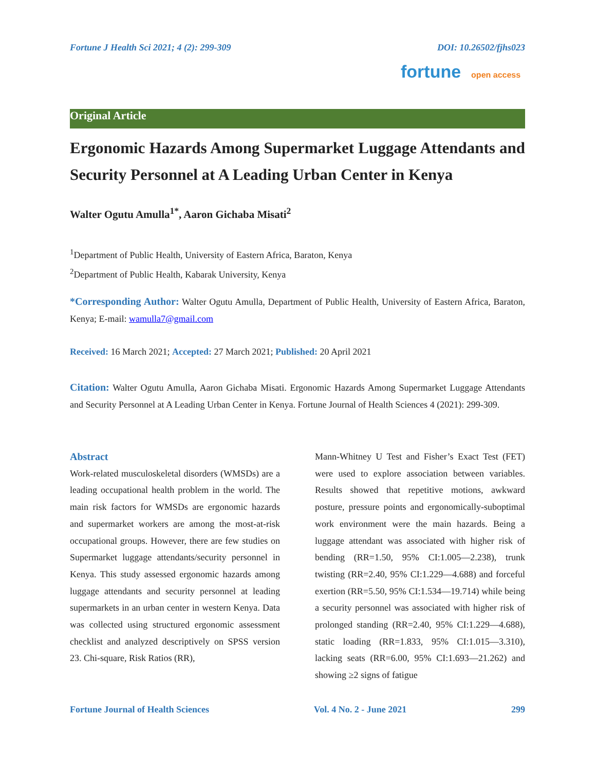Fortune J Health Sci 2021; 4 (2): 299-309 DOI: 10.26502/fjhs023
fortune open access
Original Article
Ergonomic Hazards Among Supermarket Luggage Attendants and Security Personnel at A Leading Urban Center in Kenya
Walter Ogutu Amulla<sup>1*</sup>, Aaron Gichaba Misati<sup>2</sup>
<sup>1</sup> Department of Public Health, University of Eastern Africa, Baraton, Kenya
<sup>2</sup> Department of Public Health, Kabarak University, Kenya
*Corresponding Author: Walter Ogutu Amulla, Department of Public Health, University of Eastern Africa, Baraton, Kenya; E-mail: wamulla7@gmail.com
Received: 16 March 2021; Accepted: 27 March 2021; Published: 20 April 2021
Citation: Walter Ogutu Amulla, Aaron Gichaba Misati. Ergonomic Hazards Among Supermarket Luggage Attendants and Security Personnel at A Leading Urban Center in Kenya. Fortune Journal of Health Sciences 4 (2021): 299-309.
Abstract
Work-related musculoskeletal disorders (WMSDs) are a leading occupational health problem in the world. The main risk factors for WMSDs are ergonomic hazards and supermarket workers are among the most-at-risk occupational groups. However, there are few studies on Supermarket luggage attendants/security personnel in Kenya. This study assessed ergonomic hazards among luggage attendants and security personnel at leading supermarkets in an urban center in western Kenya. Data was collected using structured ergonomic assessment checklist and analyzed descriptively on SPSS version 23. Chi-square, Risk Ratios (RR),
Mann-Whitney U Test and Fisher’s Exact Test (FET) were used to explore association between variables. Results showed that repetitive motions, awkward posture, pressure points and ergonomically-suboptimal work environment were the main hazards. Being a luggage attendant was associated with higher risk of bending (RR=1.50, 95% CI:1.005—2.238), trunk twisting (RR=2.40, 95% CI:1.229—4.688) and forceful exertion (RR=5.50, 95% CI:1.534—19.714) while being a security personnel was associated with higher risk of prolonged standing (RR=2.40, 95% CI:1.229—4.688), static loading (RR=1.833, 95% CI:1.015—3.310), lacking seats (RR=6.00, 95% CI:1.693—21.262) and showing ≥2 signs of fatigue
Fortune Journal of Health Sciences Vol. 4 No. 2 - June 2021 299